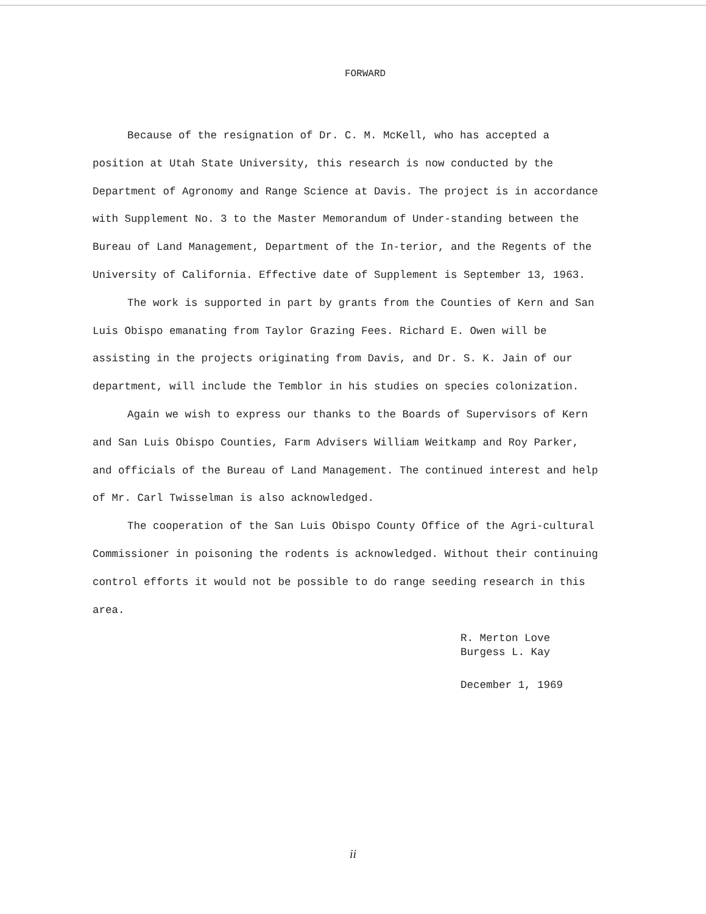FORWARD
Because of the resignation of Dr. C. M. McKell, who has accepted a position at Utah State University, this research is now conducted by the Department of Agronomy and Range Science at Davis. The project is in accordance with Supplement No. 3 to the Master Memorandum of Under-standing between the Bureau of Land Management, Department of the In-terior, and the Regents of the University of California. Effective date of Supplement is September 13, 1963.
The work is supported in part by grants from the Counties of Kern and San Luis Obispo emanating from Taylor Grazing Fees. Richard E. Owen will be assisting in the projects originating from Davis, and Dr. S. K. Jain of our department, will include the Temblor in his studies on species colonization.
Again we wish to express our thanks to the Boards of Supervisors of Kern and San Luis Obispo Counties, Farm Advisers William Weitkamp and Roy Parker, and officials of the Bureau of Land Management. The continued interest and help of Mr. Carl Twisselman is also acknowledged.
The cooperation of the San Luis Obispo County Office of the Agri-cultural Commissioner in poisoning the rodents is acknowledged. Without their continuing control efforts it would not be possible to do range seeding research in this area.
R. Merton Love
Burgess L. Kay
December 1, 1969
ii